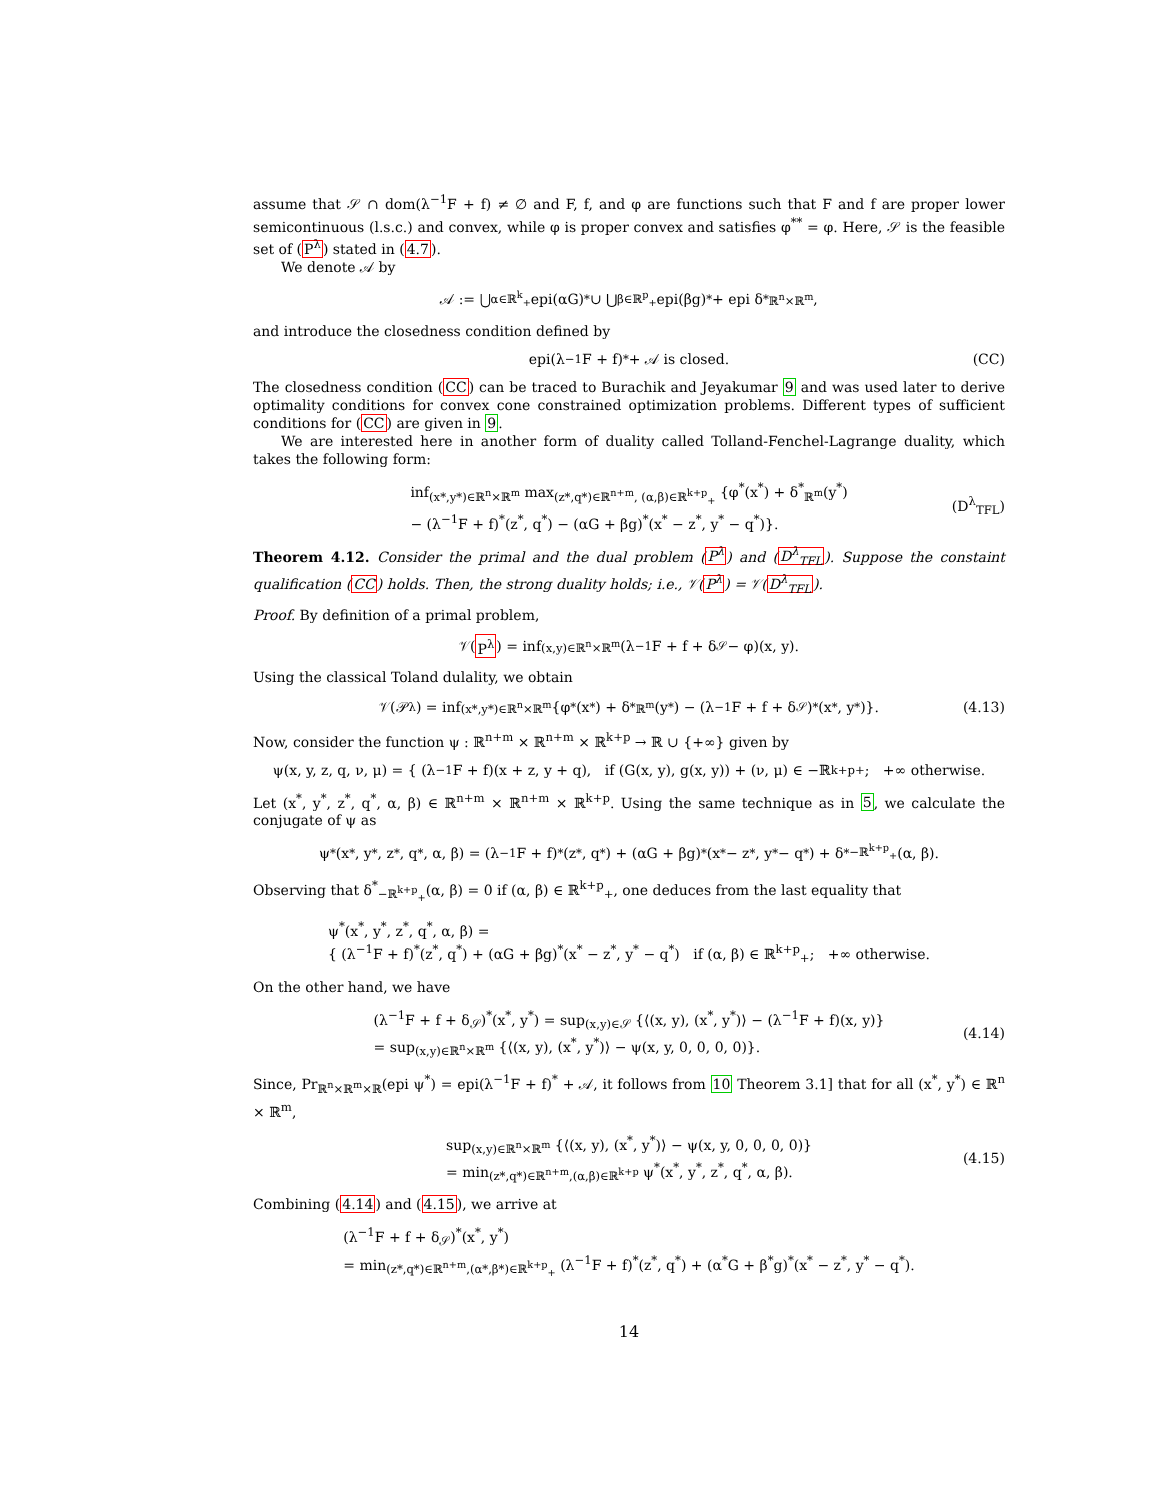assume that 𝒮 ∩ dom(λ<sup>−1</sup>F + f) ≠ ∅ and F, f, and φ are functions such that F and f are proper lower semicontinuous (l.s.c.) and convex, while φ is proper convex and satisfies φ<sup>**</sup> = φ. Here, 𝒮 is the feasible set of (P<sup>λ</sup>) stated in (4.7).
We denote 𝒜 by
𝒜 := ⋃<sub>α∈ℝ<sup>k</sup><sub>+</sub></sub> epi(αG)<sup>*</sup> ∪ ⋃<sub>β∈ℝ<sup>p</sup><sub>+</sub></sub> epi(βg)<sup>*</sup> + epi δ<sup>*</sup><sub>ℝ<sup>n</sup>×ℝ<sup>m</sup></sub>,
and introduce the closedness condition defined by
epi(λ<sup>−1</sup>F + f)<sup>*</sup> + 𝒜 is closed. (CC)
The closedness condition (CC) can be traced to Burachik and Jeyakumar 9 and was used later to derive optimality conditions for convex cone constrained optimization problems. Different types of sufficient conditions for (CC) are given in 9.
We are interested here in another form of duality called Tolland-Fenchel-Lagrange duality, which takes the following form:
inf<sub>(x*,y*)∈ℝ<sup>n</sup>×ℝ<sup>m</sup></sub> max<sub>(z*,q*)∈ℝ<sup>n+m</sup>, (α,β)∈ℝ<sup>k+p</sup><sub>+</sub></sub> {φ<sup>*</sup>(x<sup>*</sup>) + δ<sup>*</sup><sub>ℝ<sup>m</sup></sub>(y<sup>*</sup>)
− (λ<sup>−1</sup>F + f)<sup>*</sup>(z<sup>*</sup>, q<sup>*</sup>) − (αG + βg)<sup>*</sup>(x<sup>*</sup> − z<sup>*</sup>, y<sup>*</sup> − q<sup>*</sup>)}.
(D<sup>λ</sup><sub>TFL</sub>)
Theorem 4.12. Consider the primal and the dual problem (P<sup>λ</sup>) and (D<sup>λ</sup><sub>TFL</sub>). Suppose the constaint qualification (CC) holds. Then, the strong duality holds; i.e., 𝒱(P<sup>λ</sup>) = 𝒱(D<sup>λ</sup><sub>TFL</sub>).
Proof. By definition of a primal problem,
𝒱(P<sup>λ</sup>) = inf<sub>(x,y)∈ℝ<sup>n</sup>×ℝ<sup>m</sup></sub> (λ<sup>−1</sup>F + f + δ<sub>𝒮</sub> − φ)(x, y).
Using the classical Toland dulality, we obtain
𝒱(𝒫<sup>λ</sup>) = inf<sub>(x*,y*)∈ℝ<sup>n</sup>×ℝ<sup>m</sup></sub> {φ<sup>*</sup>(x<sup>*</sup>) + δ<sup>*</sup><sub>ℝ<sup>m</sup></sub>(y<sup>*</sup>) − (λ<sup>−1</sup>F + f + δ<sub>𝒮</sub>)<sup>*</sup>(x<sup>*</sup>, y<sup>*</sup>)}. (4.13)
Now, consider the function ψ : ℝ<sup>n+m</sup> × ℝ<sup>n+m</sup> × ℝ<sup>k+p</sup> → ℝ ∪ {+∞} given by
ψ(x, y, z, q, ν, μ) = { (λ<sup>−1</sup>F + f)(x + z, y + q), if (G(x, y), g(x, y)) + (ν, μ) ∈ −ℝ<sup>k+p</sup><sub>+</sub>; +∞ otherwise.
Let (x<sup>*</sup>, y<sup>*</sup>, z<sup>*</sup>, q<sup>*</sup>, α, β) ∈ ℝ<sup>n+m</sup> × ℝ<sup>n+m</sup> × ℝ<sup>k+p</sup>. Using the same technique as in 5, we calculate the conjugate of ψ as
ψ<sup>*</sup>(x<sup>*</sup>, y<sup>*</sup>, z<sup>*</sup>, q<sup>*</sup>, α, β) = (λ<sup>−1</sup>F + f)<sup>*</sup>(z<sup>*</sup>, q<sup>*</sup>) + (αG + βg)<sup>*</sup>(x<sup>*</sup> − z<sup>*</sup>, y<sup>*</sup> − q<sup>*</sup>) + δ<sup>*</sup><sub>−ℝ<sup>k+p</sup><sub>+</sub></sub>(α, β).
Observing that δ<sup>*</sup><sub>−ℝ<sup>k+p</sup><sub>+</sub></sub>(α, β) = 0 if (α, β) ∈ ℝ<sup>k+p</sup><sub>+</sub>, one deduces from the last equality that
ψ<sup>*</sup>(x<sup>*</sup>, y<sup>*</sup>, z<sup>*</sup>, q<sup>*</sup>, α, β) =
{ (λ<sup>−1</sup>F + f)<sup>*</sup>(z<sup>*</sup>, q<sup>*</sup>) + (αG + βg)<sup>*</sup>(x<sup>*</sup> − z<sup>*</sup>, y<sup>*</sup> − q<sup>*</sup>) if (α, β) ∈ ℝ<sup>k+p</sup><sub>+</sub>; +∞ otherwise.
On the other hand, we have
(λ<sup>−1</sup>F + f + δ<sub>𝒮</sub>)<sup>*</sup>(x<sup>*</sup>, y<sup>*</sup>) = sup<sub>(x,y)∈𝒮</sub> {⟨(x, y), (x<sup>*</sup>, y<sup>*</sup>)⟩ − (λ<sup>−1</sup>F + f)(x, y)}
= sup<sub>(x,y)∈ℝ<sup>n</sup>×ℝ<sup>m</sup></sub> {⟨(x, y), (x<sup>*</sup>, y<sup>*</sup>)⟩ − ψ(x, y, 0, 0, 0, 0)}.
(4.14)
Since, Pr<sub>ℝ<sup>n</sup>×ℝ<sup>m</sup>×ℝ</sub>(epi ψ<sup>*</sup>) = epi(λ<sup>−1</sup>F + f)<sup>*</sup> + 𝒜, it follows from 10 Theorem 3.1] that for all (x<sup>*</sup>, y<sup>*</sup>) ∈ ℝ<sup>n</sup> × ℝ<sup>m</sup>,
sup<sub>(x,y)∈ℝ<sup>n</sup>×ℝ<sup>m</sup></sub> {⟨(x, y), (x<sup>*</sup>, y<sup>*</sup>)⟩ − ψ(x, y, 0, 0, 0, 0)}
= min<sub>(z*,q*)∈ℝ<sup>n+m</sup>,(α,β)∈ℝ<sup>k+p</sup></sub> ψ<sup>*</sup>(x<sup>*</sup>, y<sup>*</sup>, z<sup>*</sup>, q<sup>*</sup>, α, β).
(4.15)
Combining (4.14) and (4.15), we arrive at
(λ<sup>−1</sup>F + f + δ<sub>𝒮</sub>)<sup>*</sup>(x<sup>*</sup>, y<sup>*</sup>)
= min<sub>(z*,q*)∈ℝ<sup>n+m</sup>,(α*,β*)∈ℝ<sup>k+p</sup><sub>+</sub></sub> (λ<sup>−1</sup>F + f)<sup>*</sup>(z<sup>*</sup>, q<sup>*</sup>) + (α<sup>*</sup>G + β<sup>*</sup>g)<sup>*</sup>(x<sup>*</sup> − z<sup>*</sup>, y<sup>*</sup> − q<sup>*</sup>).
14